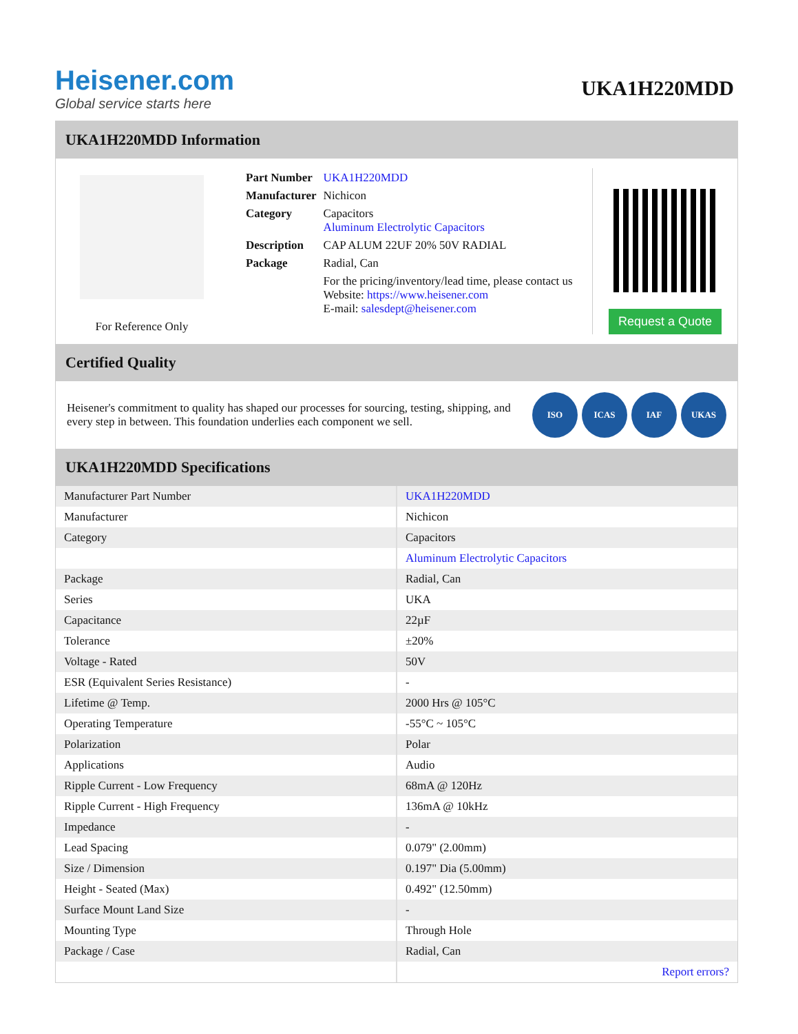Heisener.com
Global service starts here
UKA1H220MDD
UKA1H220MDD Information
For Reference Only
| Part Number | UKA1H220MDD |
| Manufacturer | Nichicon |
| Category | Capacitors Aluminum Electrolytic Capacitors |
| Description | CAP ALUM 22UF 20% 50V RADIAL |
| Package | Radial, Can |
| | For the pricing/inventory/lead time, please contact us Website: https://www.heisener.com E-mail: salesdept@heisener.com |
Request a Quote
Certified Quality
Heisener's commitment to quality has shaped our processes for sourcing, testing, shipping, and every step in between. This foundation underlies each component we sell.
ISO ICAS IAF UKAS
UKA1H220MDD Specifications
| Manufacturer Part Number | UKA1H220MDD |
| Manufacturer | Nichicon |
| Category | Capacitors |
| | Aluminum Electrolytic Capacitors |
| Package | Radial, Can |
| Series | UKA |
| Capacitance | 22µF |
| Tolerance | ±20% |
| Voltage - Rated | 50V |
| ESR (Equivalent Series Resistance) | - |
| Lifetime @ Temp. | 2000 Hrs @ 105°C |
| Operating Temperature | -55°C ~ 105°C |
| Polarization | Polar |
| Applications | Audio |
| Ripple Current - Low Frequency | 68mA @ 120Hz |
| Ripple Current - High Frequency | 136mA @ 10kHz |
| Impedance | - |
| Lead Spacing | 0.079" (2.00mm) |
| Size / Dimension | 0.197" Dia (5.00mm) |
| Height - Seated (Max) | 0.492" (12.50mm) |
| Surface Mount Land Size | - |
| Mounting Type | Through Hole |
| Package / Case | Radial, Can |
| | Report errors? |